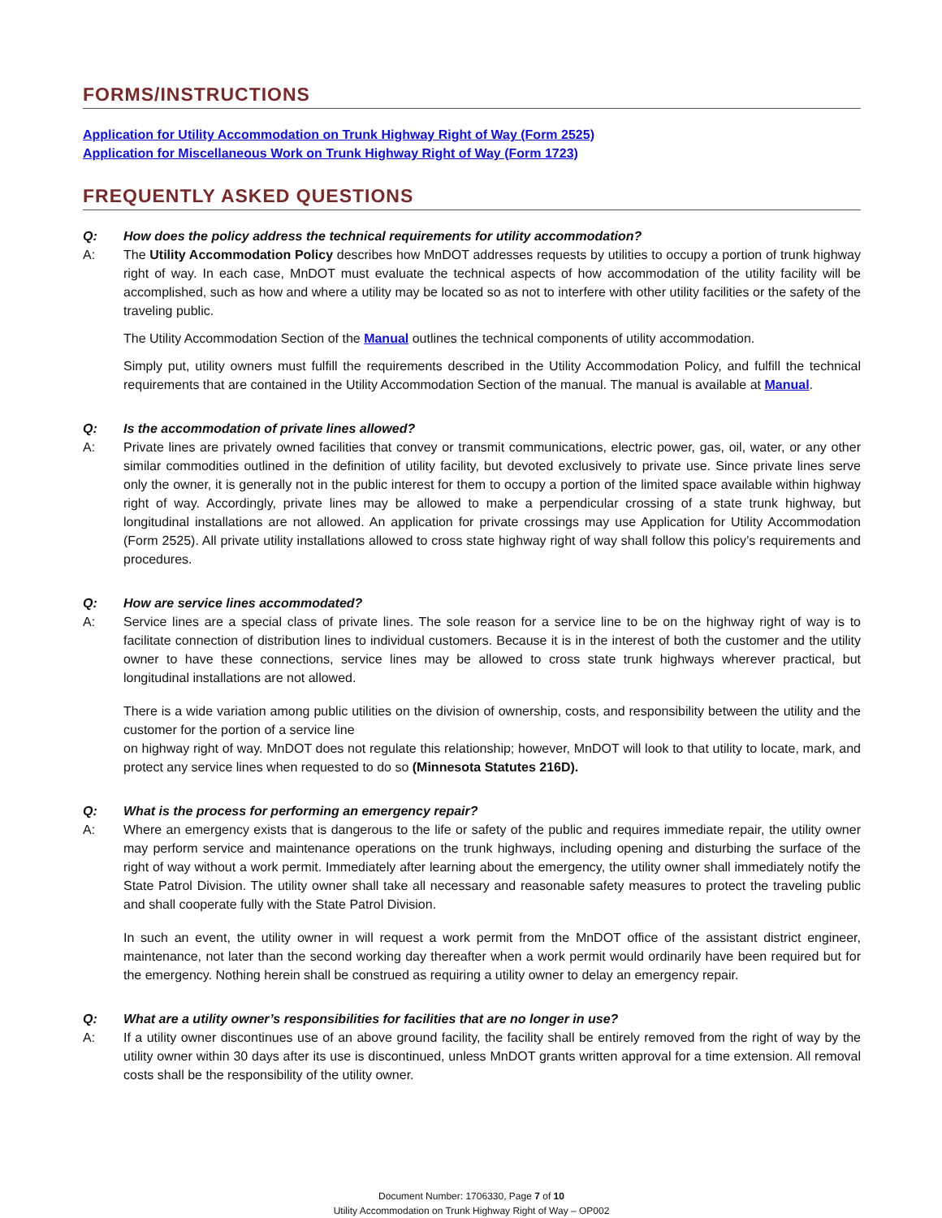FORMS/INSTRUCTIONS
Application for Utility Accommodation on Trunk Highway Right of Way (Form 2525)
Application for Miscellaneous Work on Trunk Highway Right of Way (Form 1723)
FREQUENTLY ASKED QUESTIONS
Q: How does the policy address the technical requirements for utility accommodation?
A: The Utility Accommodation Policy describes how MnDOT addresses requests by utilities to occupy a portion of trunk highway right of way. In each case, MnDOT must evaluate the technical aspects of how accommodation of the utility facility will be accomplished, such as how and where a utility may be located so as not to interfere with other utility facilities or the safety of the traveling public.
The Utility Accommodation Section of the Manual outlines the technical components of utility accommodation.
Simply put, utility owners must fulfill the requirements described in the Utility Accommodation Policy, and fulfill the technical requirements that are contained in the Utility Accommodation Section of the manual. The manual is available at Manual.
Q: Is the accommodation of private lines allowed?
A: Private lines are privately owned facilities that convey or transmit communications, electric power, gas, oil, water, or any other similar commodities outlined in the definition of utility facility, but devoted exclusively to private use. Since private lines serve only the owner, it is generally not in the public interest for them to occupy a portion of the limited space available within highway right of way. Accordingly, private lines may be allowed to make a perpendicular crossing of a state trunk highway, but longitudinal installations are not allowed. An application for private crossings may use Application for Utility Accommodation (Form 2525). All private utility installations allowed to cross state highway right of way shall follow this policy’s requirements and procedures.
Q: How are service lines accommodated?
A: Service lines are a special class of private lines. The sole reason for a service line to be on the highway right of way is to facilitate connection of distribution lines to individual customers. Because it is in the interest of both the customer and the utility owner to have these connections, service lines may be allowed to cross state trunk highways wherever practical, but longitudinal installations are not allowed.
There is a wide variation among public utilities on the division of ownership, costs, and responsibility between the utility and the customer for the portion of a service line
on highway right of way. MnDOT does not regulate this relationship; however, MnDOT will look to that utility to locate, mark, and protect any service lines when requested to do so (Minnesota Statutes 216D).
Q: What is the process for performing an emergency repair?
A: Where an emergency exists that is dangerous to the life or safety of the public and requires immediate repair, the utility owner may perform service and maintenance operations on the trunk highways, including opening and disturbing the surface of the right of way without a work permit. Immediately after learning about the emergency, the utility owner shall immediately notify the State Patrol Division. The utility owner shall take all necessary and reasonable safety measures to protect the traveling public and shall cooperate fully with the State Patrol Division.
In such an event, the utility owner in will request a work permit from the MnDOT office of the assistant district engineer, maintenance, not later than the second working day thereafter when a work permit would ordinarily have been required but for the emergency. Nothing herein shall be construed as requiring a utility owner to delay an emergency repair.
Q: What are a utility owner’s responsibilities for facilities that are no longer in use?
A: If a utility owner discontinues use of an above ground facility, the facility shall be entirely removed from the right of way by the utility owner within 30 days after its use is discontinued, unless MnDOT grants written approval for a time extension. All removal costs shall be the responsibility of the utility owner.
Document Number: 1706330, Page 7 of 10
Utility Accommodation on Trunk Highway Right of Way – OP002